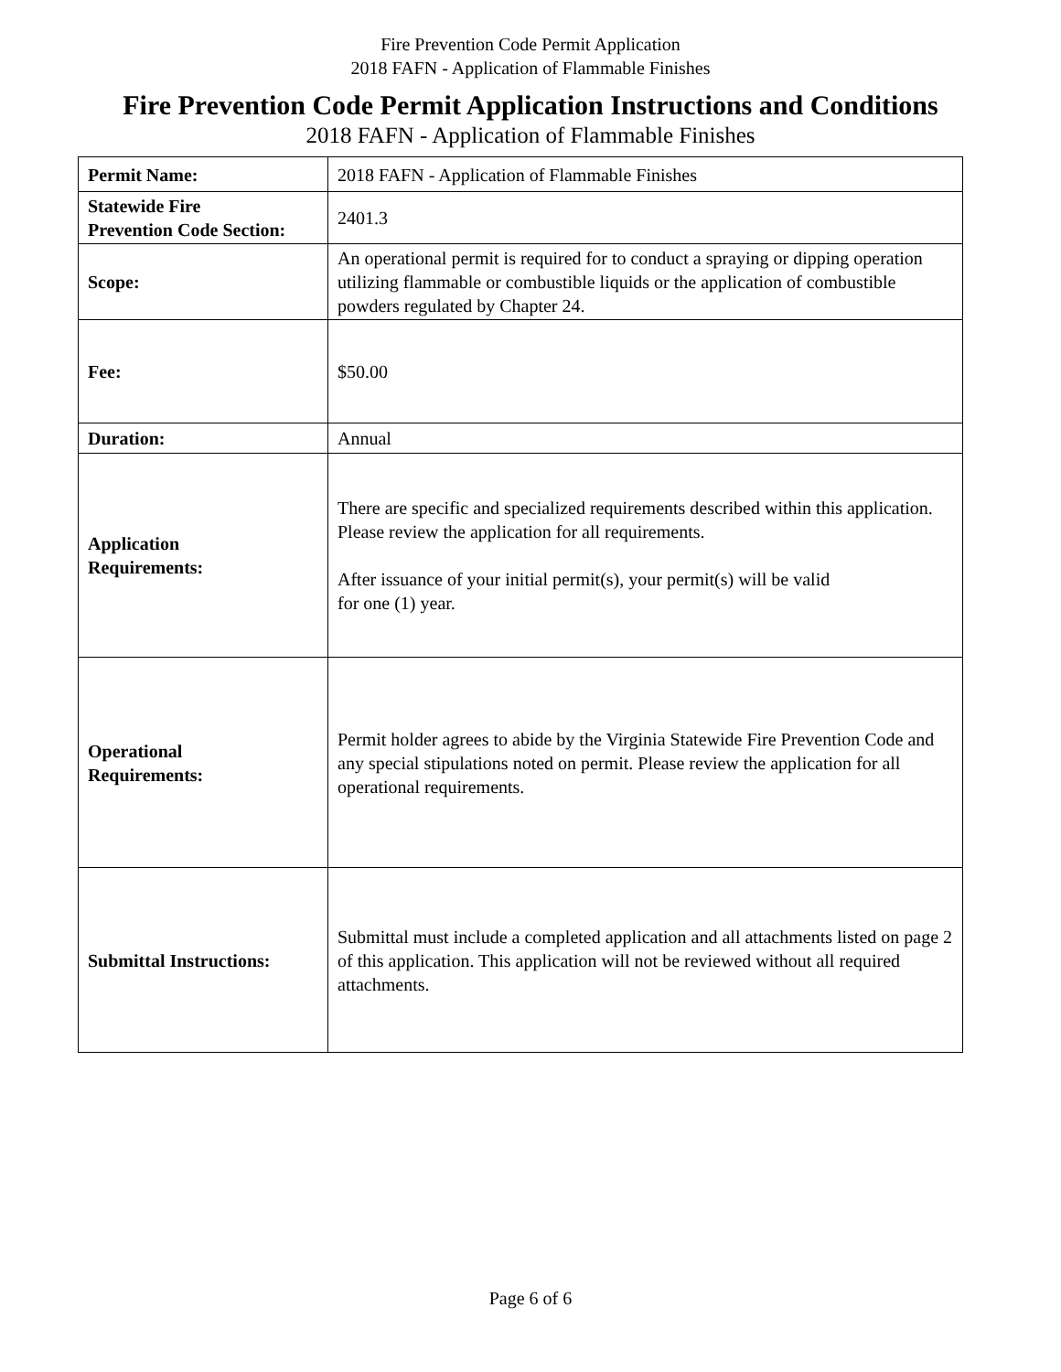Fire Prevention Code Permit Application
2018 FAFN - Application of Flammable Finishes
Fire Prevention Code Permit Application Instructions and Conditions
2018 FAFN - Application of Flammable Finishes
| Permit Name: | 2018 FAFN - Application of Flammable Finishes |
| Statewide Fire Prevention Code Section: | 2401.3 |
| Scope: | An operational permit is required for to conduct a spraying or dipping operation utilizing flammable or combustible liquids or the application of combustible powders regulated by Chapter 24. |
| Fee: | $50.00 |
| Duration: | Annual |
| Application Requirements: | There are specific and specialized requirements described within this application. Please review the application for all requirements. After issuance of your initial permit(s), your permit(s) will be valid for one (1) year. |
| Operational Requirements: | Permit holder agrees to abide by the Virginia Statewide Fire Prevention Code and any special stipulations noted on permit. Please review the application for all operational requirements. |
| Submittal Instructions: | Submittal must include a completed application and all attachments listed on page 2 of this application. This application will not be reviewed without all required attachments. |
Page 6 of 6